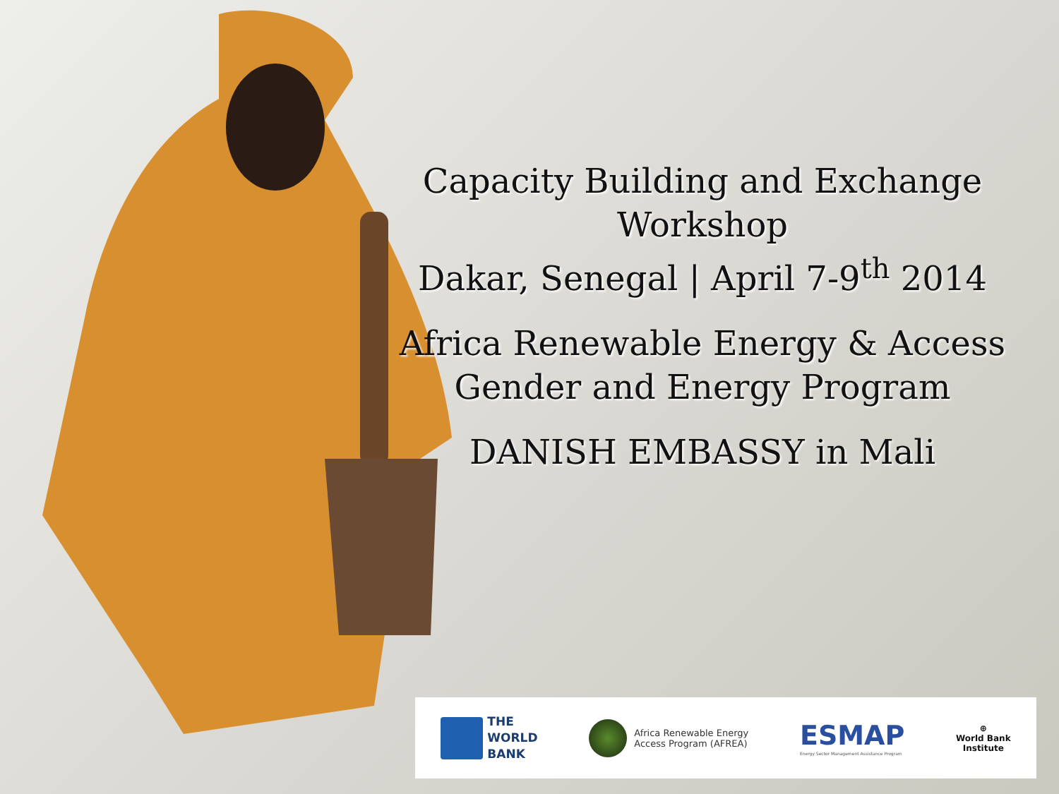Capacity Building and Exchange Workshop
Dakar, Senegal | April 7-9<sup>th</sup> 2014
Africa Renewable Energy & Access
Gender and Energy Program
DANISH EMBASSY in Mali
THE
WORLD
BANK
Africa Renewable Energy
Access Program (AFREA)
ESMAP
Energy Sector Management Assistance Program
⊕
World Bank
Institute